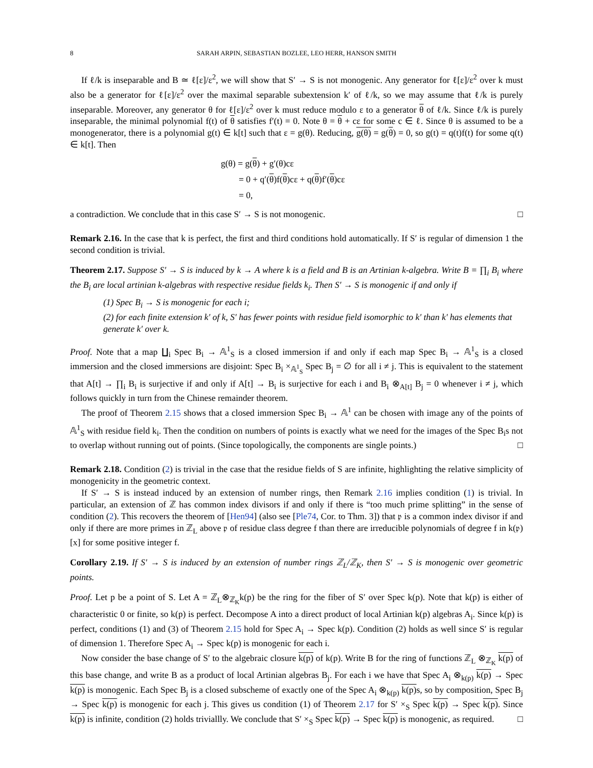8 SARAH ARPIN, SEBASTIAN BOZLEE, LEO HERR, HANSON SMITH
If ℓ/k is inseparable and B ≃ ℓ[ε]/ε<sup>2</sup>, we will show that S′ → S is not monogenic. Any generator for ℓ[ε]/ε<sup>2</sup> over k must also be a generator for ℓ[ε]/ε<sup>2</sup> over the maximal separable subextension k′ of ℓ/k, so we may assume that ℓ/k is purely inseparable. Moreover, any generator θ for ℓ[ε]/ε<sup>2</sup> over k must reduce modulo ε to a generator θ of ℓ/k. Since ℓ/k is purely inseparable, the minimal polynomial f(t) of θ satisfies f′(t) = 0. Note θ = θ + cε for some c ∈ ℓ. Since θ is assumed to be a monogenerator, there is a polynomial g(t) ∈ k[t] such that ε = g(θ). Reducing, g(θ) = g(θ) = 0, so g(t) = q(t)f(t) for some q(t) ∈ k[t]. Then
g(θ) = g(θ) + g′(θ)cε
= 0 + q′(θ)f(θ)cε + q(θ)f′(θ)cε
= 0,
a contradiction. We conclude that in this case S′ → S is not monogenic. □
Remark 2.16. In the case that k is perfect, the first and third conditions hold automatically. If S′ is regular of dimension 1 the second condition is trivial.
Theorem 2.17. Suppose S′ → S is induced by k → A where k is a field and B is an Artinian k-algebra. Write B = ∏<sub>i</sub> B<sub>i</sub> where the B<sub>i</sub> are local artinian k-algebras with respective residue fields k<sub>i</sub>. Then S′ → S is monogenic if and only if
(1) Spec B<sub>i</sub> → S is monogenic for each i;
(2) for each finite extension k′ of k, S′ has fewer points with residue field isomorphic to k′ than k′ has elements that generate k′ over k.
Proof. Note that a map ∐<sub>i</sub> Spec B<sub>i</sub> → 𝔸<sup>1</sup><sub>S</sub> is a closed immersion if and only if each map Spec B<sub>i</sub> → 𝔸<sup>1</sup><sub>S</sub> is a closed immersion and the closed immersions are disjoint: Spec B<sub>i</sub> ×<sub>𝔸<sup>1</sup><sub>S</sub></sub> Spec B<sub>j</sub> = ∅ for all i ≠ j. This is equivalent to the statement that A[t] → ∏<sub>i</sub> B<sub>i</sub> is surjective if and only if A[t] → B<sub>i</sub> is surjective for each i and B<sub>i</sub> ⊗<sub>A[t]</sub> B<sub>j</sub> = 0 whenever i ≠ j, which follows quickly in turn from the Chinese remainder theorem.
The proof of Theorem 2.15 shows that a closed immersion Spec B<sub>i</sub> → 𝔸<sup>1</sup> can be chosen with image any of the points of 𝔸<sup>1</sup><sub>S</sub> with residue field k<sub>i</sub>. Then the condition on numbers of points is exactly what we need for the images of the Spec B<sub>i</sub>s not to overlap without running out of points. (Since topologically, the components are single points.) □
Remark 2.18. Condition (2) is trivial in the case that the residue fields of S are infinite, highlighting the relative simplicity of monogenicity in the geometric context.
If S′ → S is instead induced by an extension of number rings, then Remark 2.16 implies condition (1) is trivial. In particular, an extension of ℤ has common index divisors if and only if there is “too much prime splitting” in the sense of condition (2). This recovers the theorem of [Hen94] (also see [Ple74, Cor. to Thm. 3]) that 𝔭 is a common index divisor if and only if there are more primes in ℤ<sub>L</sub> above 𝔭 of residue class degree f than there are irreducible polynomials of degree f in k(𝔭)[x] for some positive integer f.
Corollary 2.19. If S′ → S is induced by an extension of number rings ℤ<sub>L</sub>/ℤ<sub>K</sub>, then S′ → S is monogenic over geometric points.
Proof. Let p be a point of S. Let A = ℤ<sub>L</sub>⊗<sub>ℤ<sub>K</sub></sub>k(p) be the ring for the fiber of S′ over Spec k(p). Note that k(p) is either of characteristic 0 or finite, so k(p) is perfect. Decompose A into a direct product of local Artinian k(p) algebras A<sub>i</sub>. Since k(p) is perfect, conditions (1) and (3) of Theorem 2.15 hold for Spec A<sub>i</sub> → Spec k(p). Condition (2) holds as well since S′ is regular of dimension 1. Therefore Spec A<sub>i</sub> → Spec k(p) is monogenic for each i.
Now consider the base change of S′ to the algebraic closure k(p) of k(p). Write B for the ring of functions ℤ<sub>L</sub> ⊗<sub>ℤ<sub>K</sub></sub> k(p) of this base change, and write B as a product of local Artinian algebras B<sub>j</sub>. For each i we have that Spec A<sub>i</sub> ⊗<sub>k(p)</sub> k(p) → Spec k(p) is monogenic. Each Spec B<sub>j</sub> is a closed subscheme of exactly one of the Spec A<sub>i</sub> ⊗<sub>k(p)</sub> k(p) s, so by composition, Spec B<sub>j</sub> → Spec k(p) is monogenic for each j. This gives us condition (1) of Theorem 2.17 for S′ ×<sub>S</sub> Spec k(p) → Spec k(p). Since k(p) is infinite, condition (2) holds triviallly. We conclude that S′ ×<sub>S</sub> Spec k(p) → Spec k(p) is monogenic, as required. □